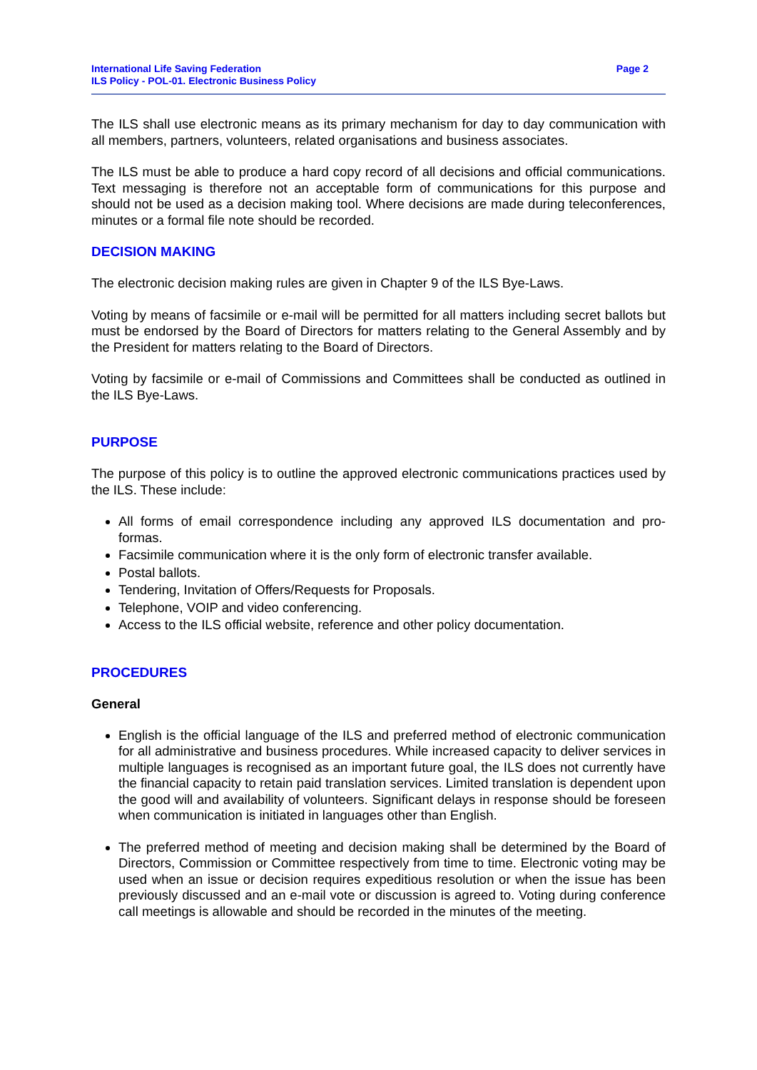International Life Saving Federation
ILS Policy - POL-01. Electronic Business Policy
Page 2
The ILS shall use electronic means as its primary mechanism for day to day communication with all members, partners, volunteers, related organisations and business associates.
The ILS must be able to produce a hard copy record of all decisions and official communications. Text messaging is therefore not an acceptable form of communications for this purpose and should not be used as a decision making tool. Where decisions are made during teleconferences, minutes or a formal file note should be recorded.
DECISION MAKING
The electronic decision making rules are given in Chapter 9 of the ILS Bye-Laws.
Voting by means of facsimile or e-mail will be permitted for all matters including secret ballots but must be endorsed by the Board of Directors for matters relating to the General Assembly and by the President for matters relating to the Board of Directors.
Voting by facsimile or e-mail of Commissions and Committees shall be conducted as outlined in the ILS Bye-Laws.
PURPOSE
The purpose of this policy is to outline the approved electronic communications practices used by the ILS. These include:
All forms of email correspondence including any approved ILS documentation and pro-formas.
Facsimile communication where it is the only form of electronic transfer available.
Postal ballots.
Tendering, Invitation of Offers/Requests for Proposals.
Telephone, VOIP and video conferencing.
Access to the ILS official website, reference and other policy documentation.
PROCEDURES
General
English is the official language of the ILS and preferred method of electronic communication for all administrative and business procedures. While increased capacity to deliver services in multiple languages is recognised as an important future goal, the ILS does not currently have the financial capacity to retain paid translation services. Limited translation is dependent upon the good will and availability of volunteers. Significant delays in response should be foreseen when communication is initiated in languages other than English.
The preferred method of meeting and decision making shall be determined by the Board of Directors, Commission or Committee respectively from time to time. Electronic voting may be used when an issue or decision requires expeditious resolution or when the issue has been previously discussed and an e-mail vote or discussion is agreed to. Voting during conference call meetings is allowable and should be recorded in the minutes of the meeting.